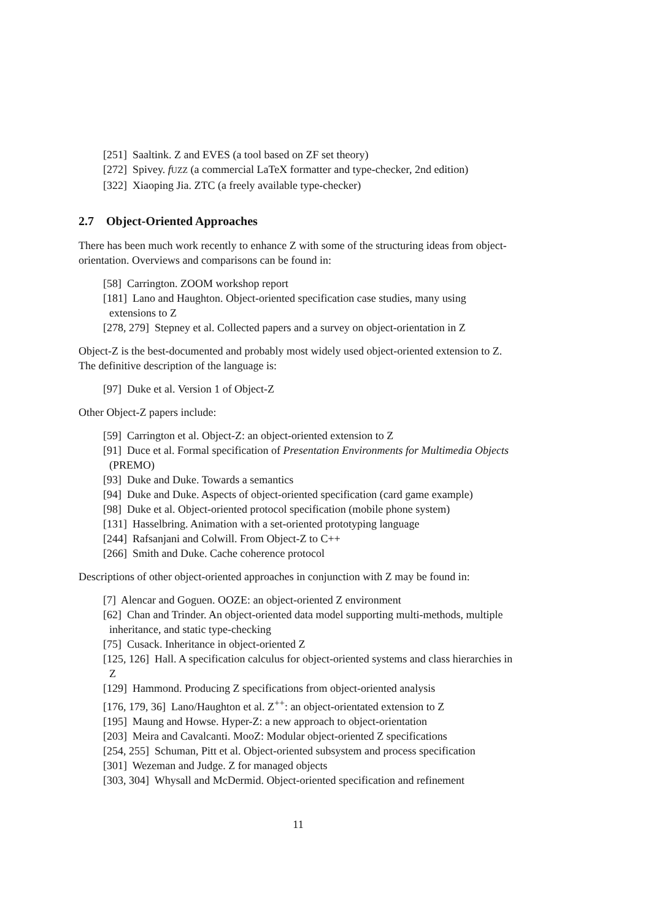[251] Saaltink. Z and EVES (a tool based on ZF set theory)
[272] Spivey. fUZZ (a commercial LaTeX formatter and type-checker, 2nd edition)
[322] Xiaoping Jia. ZTC (a freely available type-checker)
2.7 Object-Oriented Approaches
There has been much work recently to enhance Z with some of the structuring ideas from object-orientation. Overviews and comparisons can be found in:
[58] Carrington. ZOOM workshop report
[181] Lano and Haughton. Object-oriented specification case studies, many using extensions to Z
[278, 279] Stepney et al. Collected papers and a survey on object-orientation in Z
Object-Z is the best-documented and probably most widely used object-oriented extension to Z. The definitive description of the language is:
[97] Duke et al. Version 1 of Object-Z
Other Object-Z papers include:
[59] Carrington et al. Object-Z: an object-oriented extension to Z
[91] Duce et al. Formal specification of Presentation Environments for Multimedia Objects (PREMO)
[93] Duke and Duke. Towards a semantics
[94] Duke and Duke. Aspects of object-oriented specification (card game example)
[98] Duke et al. Object-oriented protocol specification (mobile phone system)
[131] Hasselbring. Animation with a set-oriented prototyping language
[244] Rafsanjani and Colwill. From Object-Z to C++
[266] Smith and Duke. Cache coherence protocol
Descriptions of other object-oriented approaches in conjunction with Z may be found in:
[7] Alencar and Goguen. OOZE: an object-oriented Z environment
[62] Chan and Trinder. An object-oriented data model supporting multi-methods, multiple inheritance, and static type-checking
[75] Cusack. Inheritance in object-oriented Z
[125, 126] Hall. A specification calculus for object-oriented systems and class hierarchies in Z
[129] Hammond. Producing Z specifications from object-oriented analysis
[176, 179, 36] Lano/Haughton et al. Z<sup>++</sup>: an object-orientated extension to Z
[195] Maung and Howse. Hyper-Z: a new approach to object-orientation
[203] Meira and Cavalcanti. MooZ: Modular object-oriented Z specifications
[254, 255] Schuman, Pitt et al. Object-oriented subsystem and process specification
[301] Wezeman and Judge. Z for managed objects
[303, 304] Whysall and McDermid. Object-oriented specification and refinement
11